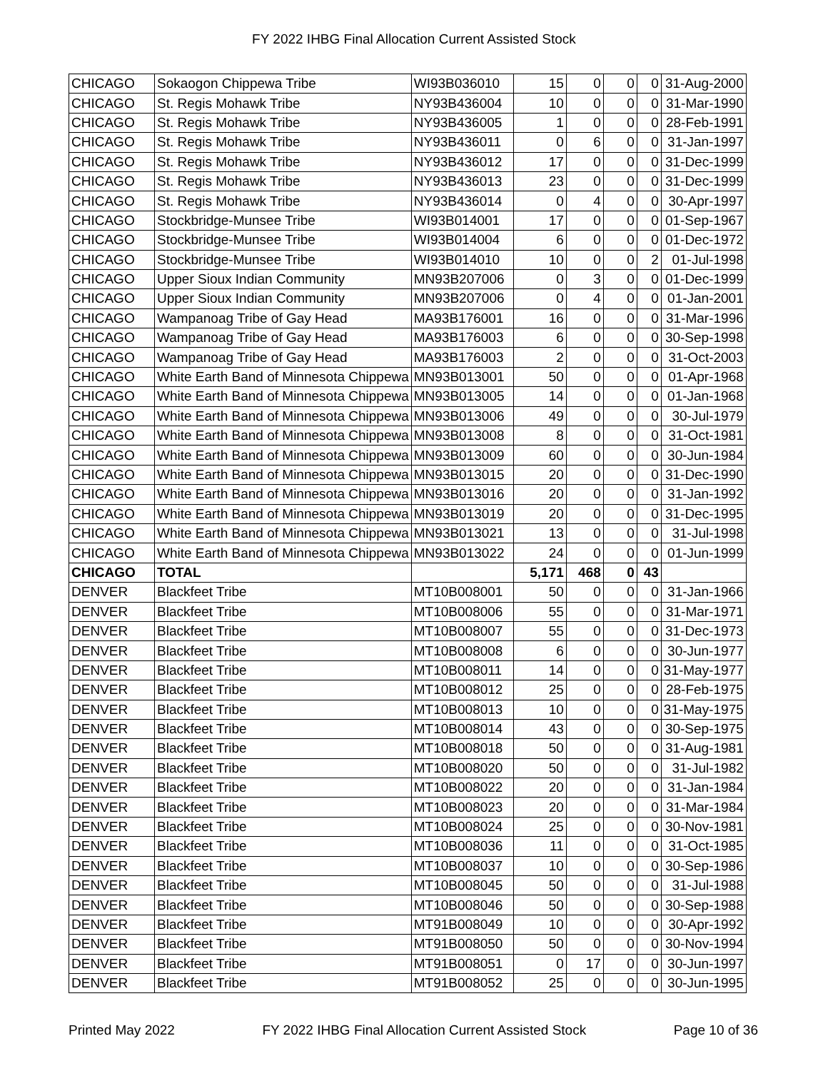FY 2022 IHBG Final Allocation Current Assisted Stock
| CHICAGO | Sokaogon Chippewa Tribe | WI93B036010 | 15 | 0 | 0 | 0 | 31-Aug-2000 |
| CHICAGO | St. Regis Mohawk Tribe | NY93B436004 | 10 | 0 | 0 | 0 | 31-Mar-1990 |
| CHICAGO | St. Regis Mohawk Tribe | NY93B436005 | 1 | 0 | 0 | 0 | 28-Feb-1991 |
| CHICAGO | St. Regis Mohawk Tribe | NY93B436011 | 0 | 6 | 0 | 0 | 31-Jan-1997 |
| CHICAGO | St. Regis Mohawk Tribe | NY93B436012 | 17 | 0 | 0 | 0 | 31-Dec-1999 |
| CHICAGO | St. Regis Mohawk Tribe | NY93B436013 | 23 | 0 | 0 | 0 | 31-Dec-1999 |
| CHICAGO | St. Regis Mohawk Tribe | NY93B436014 | 0 | 4 | 0 | 0 | 30-Apr-1997 |
| CHICAGO | Stockbridge-Munsee Tribe | WI93B014001 | 17 | 0 | 0 | 0 | 01-Sep-1967 |
| CHICAGO | Stockbridge-Munsee Tribe | WI93B014004 | 6 | 0 | 0 | 0 | 01-Dec-1972 |
| CHICAGO | Stockbridge-Munsee Tribe | WI93B014010 | 10 | 0 | 0 | 2 | 01-Jul-1998 |
| CHICAGO | Upper Sioux Indian Community | MN93B207006 | 0 | 3 | 0 | 0 | 01-Dec-1999 |
| CHICAGO | Upper Sioux Indian Community | MN93B207006 | 0 | 4 | 0 | 0 | 01-Jan-2001 |
| CHICAGO | Wampanoag Tribe of Gay Head | MA93B176001 | 16 | 0 | 0 | 0 | 31-Mar-1996 |
| CHICAGO | Wampanoag Tribe of Gay Head | MA93B176003 | 6 | 0 | 0 | 0 | 30-Sep-1998 |
| CHICAGO | Wampanoag Tribe of Gay Head | MA93B176003 | 2 | 0 | 0 | 0 | 31-Oct-2003 |
| CHICAGO | White Earth Band of Minnesota Chippewa | MN93B013001 | 50 | 0 | 0 | 0 | 01-Apr-1968 |
| CHICAGO | White Earth Band of Minnesota Chippewa | MN93B013005 | 14 | 0 | 0 | 0 | 01-Jan-1968 |
| CHICAGO | White Earth Band of Minnesota Chippewa | MN93B013006 | 49 | 0 | 0 | 0 | 30-Jul-1979 |
| CHICAGO | White Earth Band of Minnesota Chippewa | MN93B013008 | 8 | 0 | 0 | 0 | 31-Oct-1981 |
| CHICAGO | White Earth Band of Minnesota Chippewa | MN93B013009 | 60 | 0 | 0 | 0 | 30-Jun-1984 |
| CHICAGO | White Earth Band of Minnesota Chippewa | MN93B013015 | 20 | 0 | 0 | 0 | 31-Dec-1990 |
| CHICAGO | White Earth Band of Minnesota Chippewa | MN93B013016 | 20 | 0 | 0 | 0 | 31-Jan-1992 |
| CHICAGO | White Earth Band of Minnesota Chippewa | MN93B013019 | 20 | 0 | 0 | 0 | 31-Dec-1995 |
| CHICAGO | White Earth Band of Minnesota Chippewa | MN93B013021 | 13 | 0 | 0 | 0 | 31-Jul-1998 |
| CHICAGO | White Earth Band of Minnesota Chippewa | MN93B013022 | 24 | 0 | 0 | 0 | 01-Jun-1999 |
| CHICAGO | TOTAL | | 5,171 | 468 | 0 | 43 | |
| DENVER | Blackfeet Tribe | MT10B008001 | 50 | 0 | 0 | 0 | 31-Jan-1966 |
| DENVER | Blackfeet Tribe | MT10B008006 | 55 | 0 | 0 | 0 | 31-Mar-1971 |
| DENVER | Blackfeet Tribe | MT10B008007 | 55 | 0 | 0 | 0 | 31-Dec-1973 |
| DENVER | Blackfeet Tribe | MT10B008008 | 6 | 0 | 0 | 0 | 30-Jun-1977 |
| DENVER | Blackfeet Tribe | MT10B008011 | 14 | 0 | 0 | 0 | 31-May-1977 |
| DENVER | Blackfeet Tribe | MT10B008012 | 25 | 0 | 0 | 0 | 28-Feb-1975 |
| DENVER | Blackfeet Tribe | MT10B008013 | 10 | 0 | 0 | 0 | 31-May-1975 |
| DENVER | Blackfeet Tribe | MT10B008014 | 43 | 0 | 0 | 0 | 30-Sep-1975 |
| DENVER | Blackfeet Tribe | MT10B008018 | 50 | 0 | 0 | 0 | 31-Aug-1981 |
| DENVER | Blackfeet Tribe | MT10B008020 | 50 | 0 | 0 | 0 | 31-Jul-1982 |
| DENVER | Blackfeet Tribe | MT10B008022 | 20 | 0 | 0 | 0 | 31-Jan-1984 |
| DENVER | Blackfeet Tribe | MT10B008023 | 20 | 0 | 0 | 0 | 31-Mar-1984 |
| DENVER | Blackfeet Tribe | MT10B008024 | 25 | 0 | 0 | 0 | 30-Nov-1981 |
| DENVER | Blackfeet Tribe | MT10B008036 | 11 | 0 | 0 | 0 | 31-Oct-1985 |
| DENVER | Blackfeet Tribe | MT10B008037 | 10 | 0 | 0 | 0 | 30-Sep-1986 |
| DENVER | Blackfeet Tribe | MT10B008045 | 50 | 0 | 0 | 0 | 31-Jul-1988 |
| DENVER | Blackfeet Tribe | MT10B008046 | 50 | 0 | 0 | 0 | 30-Sep-1988 |
| DENVER | Blackfeet Tribe | MT91B008049 | 10 | 0 | 0 | 0 | 30-Apr-1992 |
| DENVER | Blackfeet Tribe | MT91B008050 | 50 | 0 | 0 | 0 | 30-Nov-1994 |
| DENVER | Blackfeet Tribe | MT91B008051 | 0 | 17 | 0 | 0 | 30-Jun-1997 |
| DENVER | Blackfeet Tribe | MT91B008052 | 25 | 0 | 0 | 0 | 30-Jun-1995 |
Printed May 2022 FY 2022 IHBG Final Allocation Current Assisted Stock Page 10 of 36